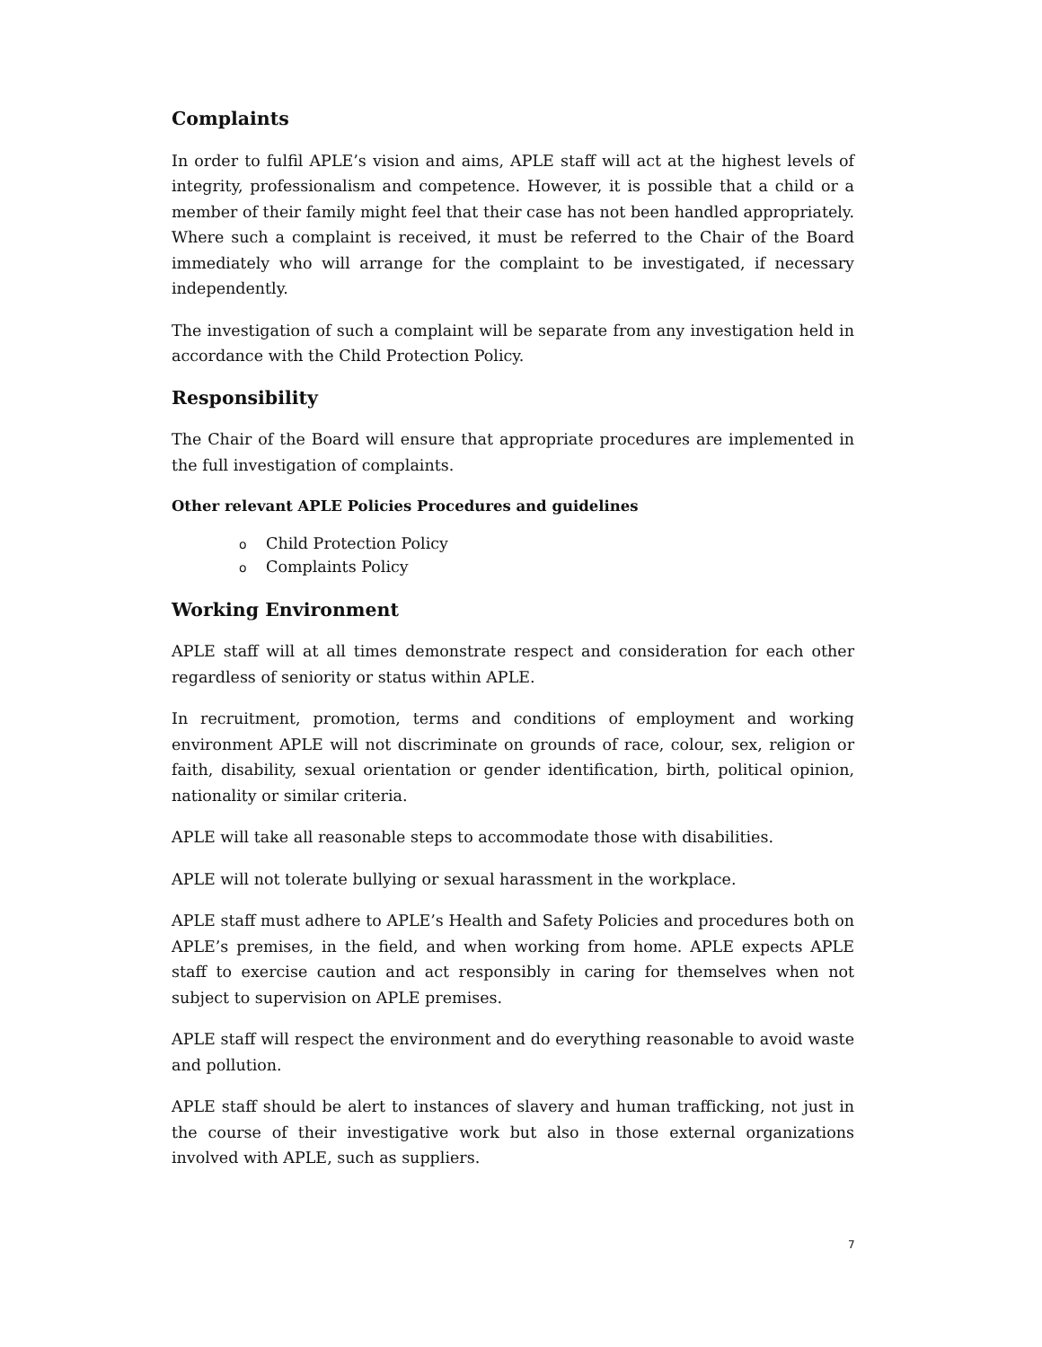Complaints
In order to fulfil APLE’s vision and aims, APLE staff will act at the highest levels of integrity, professionalism and competence. However, it is possible that a child or a member of their family might feel that their case has not been handled appropriately. Where such a complaint is received, it must be referred to the Chair of the Board immediately who will arrange for the complaint to be investigated, if necessary independently.
The investigation of such a complaint will be separate from any investigation held in accordance with the Child Protection Policy.
Responsibility
The Chair of the Board will ensure that appropriate procedures are implemented in the full investigation of complaints.
Other relevant APLE Policies Procedures and guidelines
o Child Protection Policy
o Complaints Policy
Working Environment
APLE staff will at all times demonstrate respect and consideration for each other regardless of seniority or status within APLE.
In recruitment, promotion, terms and conditions of employment and working environment APLE will not discriminate on grounds of race, colour, sex, religion or faith, disability, sexual orientation or gender identification, birth, political opinion, nationality or similar criteria.
APLE will take all reasonable steps to accommodate those with disabilities.
APLE will not tolerate bullying or sexual harassment in the workplace.
APLE staff must adhere to APLE’s Health and Safety Policies and procedures both on APLE’s premises, in the field, and when working from home. APLE expects APLE staff to exercise caution and act responsibly in caring for themselves when not subject to supervision on APLE premises.
APLE staff will respect the environment and do everything reasonable to avoid waste and pollution.
APLE staff should be alert to instances of slavery and human trafficking, not just in the course of their investigative work but also in those external organizations involved with APLE, such as suppliers.
7